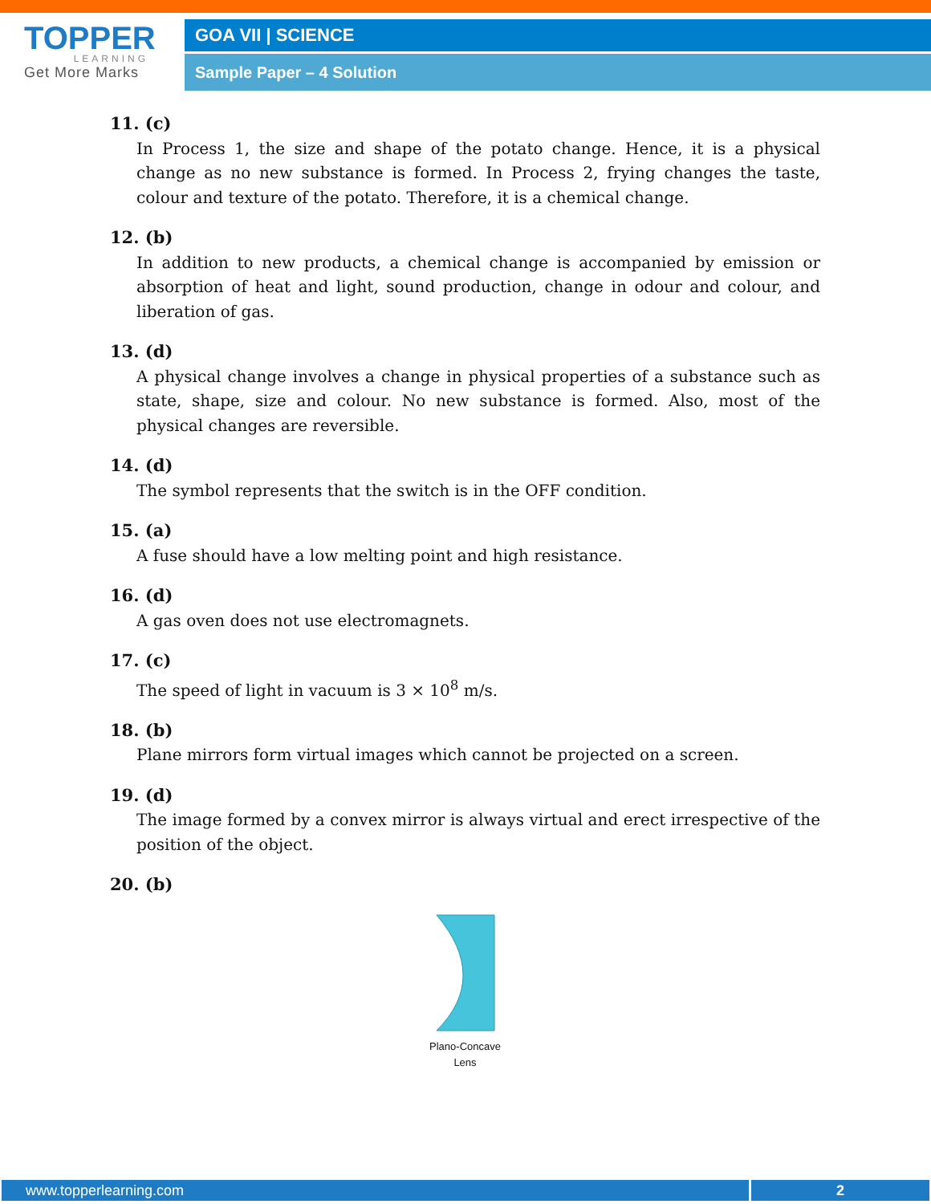TOPPER
LEARNING
Get More Marks
GOA VII | SCIENCE
Sample Paper – 4 Solution
11. (c)
In Process 1, the size and shape of the potato change. Hence, it is a physical change as no new substance is formed. In Process 2, frying changes the taste, colour and texture of the potato. Therefore, it is a chemical change.
12. (b)
In addition to new products, a chemical change is accompanied by emission or absorption of heat and light, sound production, change in odour and colour, and liberation of gas.
13. (d)
A physical change involves a change in physical properties of a substance such as state, shape, size and colour. No new substance is formed. Also, most of the physical changes are reversible.
14. (d)
The symbol represents that the switch is in the OFF condition.
15. (a)
A fuse should have a low melting point and high resistance.
16. (d)
A gas oven does not use electromagnets.
17. (c)
The speed of light in vacuum is 3 × 10<sup>8</sup> m/s.
18. (b)
Plane mirrors form virtual images which cannot be projected on a screen.
19. (d)
The image formed by a convex mirror is always virtual and erect irrespective of the position of the object.
20. (b)
Plano-Concave
Lens
www.topperlearning.com 2